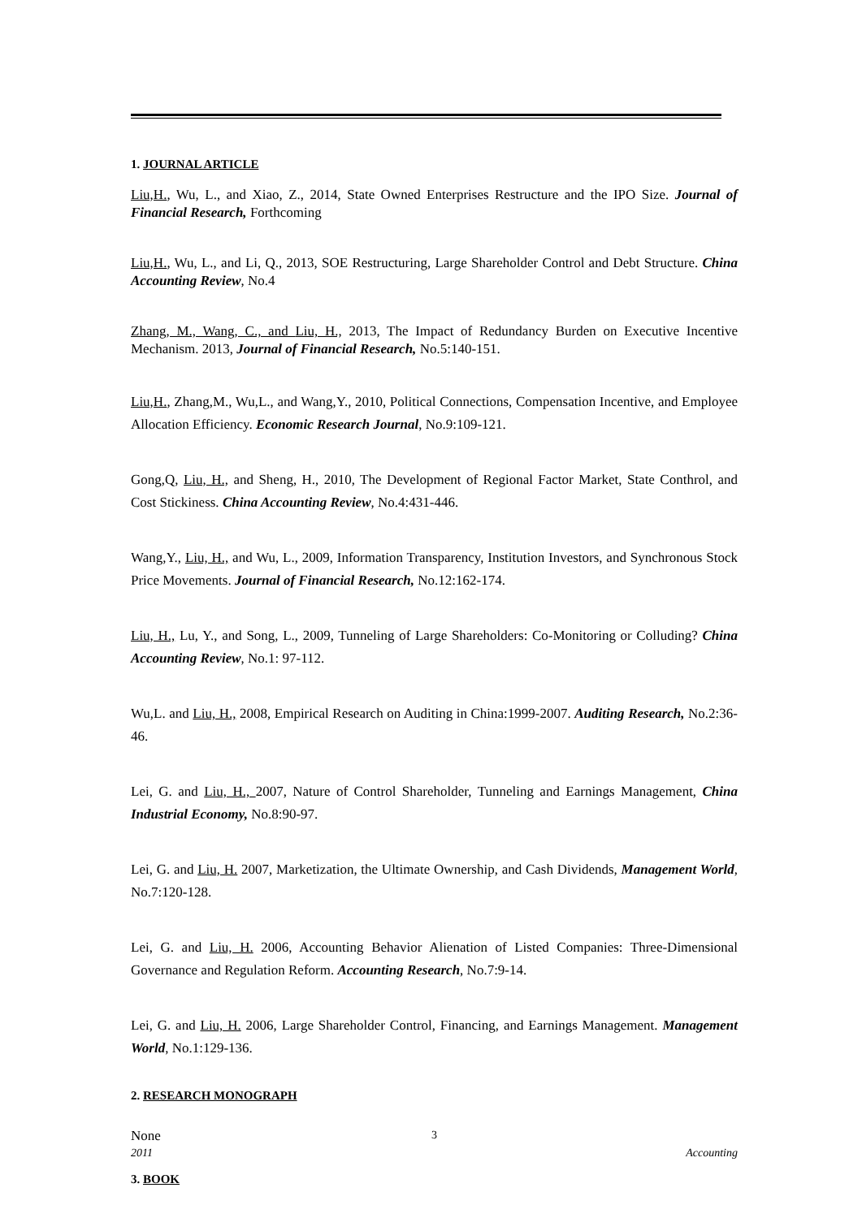1. JOURNAL ARTICLE
Liu,H., Wu, L., and Xiao, Z., 2014, State Owned Enterprises Restructure and the IPO Size. Journal of Financial Research, Forthcoming
Liu,H., Wu, L., and Li, Q., 2013, SOE Restructuring, Large Shareholder Control and Debt Structure. China Accounting Review, No.4
Zhang, M., Wang, C., and Liu, H., 2013, The Impact of Redundancy Burden on Executive Incentive Mechanism. 2013, Journal of Financial Research, No.5:140-151.
Liu,H., Zhang,M., Wu,L., and Wang,Y., 2010, Political Connections, Compensation Incentive, and Employee Allocation Efficiency. Economic Research Journal, No.9:109-121.
Gong,Q, Liu, H., and Sheng, H., 2010, The Development of Regional Factor Market, State Conthrol, and Cost Stickiness. China Accounting Review, No.4:431-446.
Wang,Y., Liu, H., and Wu, L., 2009, Information Transparency, Institution Investors, and Synchronous Stock Price Movements. Journal of Financial Research, No.12:162-174.
Liu, H., Lu, Y., and Song, L., 2009, Tunneling of Large Shareholders: Co-Monitoring or Colluding? China Accounting Review, No.1: 97-112.
Wu,L. and Liu, H., 2008, Empirical Research on Auditing in China:1999-2007. Auditing Research, No.2:36-46.
Lei, G. and Liu, H., 2007, Nature of Control Shareholder, Tunneling and Earnings Management, China Industrial Economy, No.8:90-97.
Lei, G. and Liu, H. 2007, Marketization, the Ultimate Ownership, and Cash Dividends, Management World, No.7:120-128.
Lei, G. and Liu, H. 2006, Accounting Behavior Alienation of Listed Companies: Three-Dimensional Governance and Regulation Reform. Accounting Research, No.7:9-14.
Lei, G. and Liu, H. 2006, Large Shareholder Control, Financing, and Earnings Management. Management World, No.1:129-136.
2. RESEARCH MONOGRAPH
None
3. BOOK
3
2011 Accounting